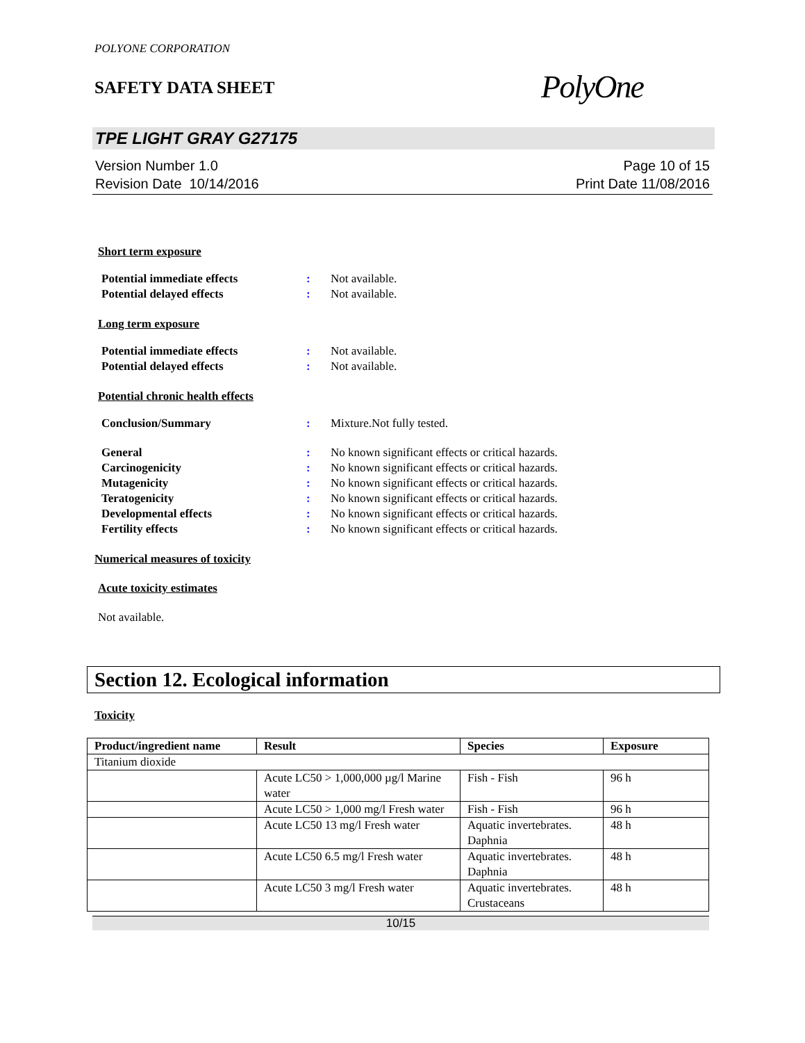POLYONE CORPORATION
SAFETY DATA SHEET
PolyOne
TPE LIGHT GRAY G27175
Version Number 1.0
Revision Date 10/14/2016
Page 10 of 15
Print Date 11/08/2016
Short term exposure
Potential immediate effects: Not available. Potential delayed effects: Not available.
Long term exposure
Potential immediate effects: Not available. Potential delayed effects: Not available.
Potential chronic health effects
Conclusion/Summary: Mixture.Not fully tested.
General: No known significant effects or critical hazards. Carcinogenicity: No known significant effects or critical hazards. Mutagenicity: No known significant effects or critical hazards. Teratogenicity: No known significant effects or critical hazards. Developmental effects: No known significant effects or critical hazards. Fertility effects: No known significant effects or critical hazards.
Numerical measures of toxicity
Acute toxicity estimates
Not available.
Section 12. Ecological information
Toxicity
| Product/ingredient name | Result | Species | Exposure |
| --- | --- | --- | --- |
| Titanium dioxide | | | |
| | Acute LC50 > 1,000,000 µg/l Marine water | Fish - Fish | 96 h |
| | Acute LC50 > 1,000 mg/l Fresh water | Fish - Fish | 96 h |
| | Acute LC50 13 mg/l Fresh water | Aquatic invertebrates. Daphnia | 48 h |
| | Acute LC50 6.5 mg/l Fresh water | Aquatic invertebrates. Daphnia | 48 h |
| | Acute LC50 3 mg/l Fresh water | Aquatic invertebrates. Crustaceans | 48 h |
10/15